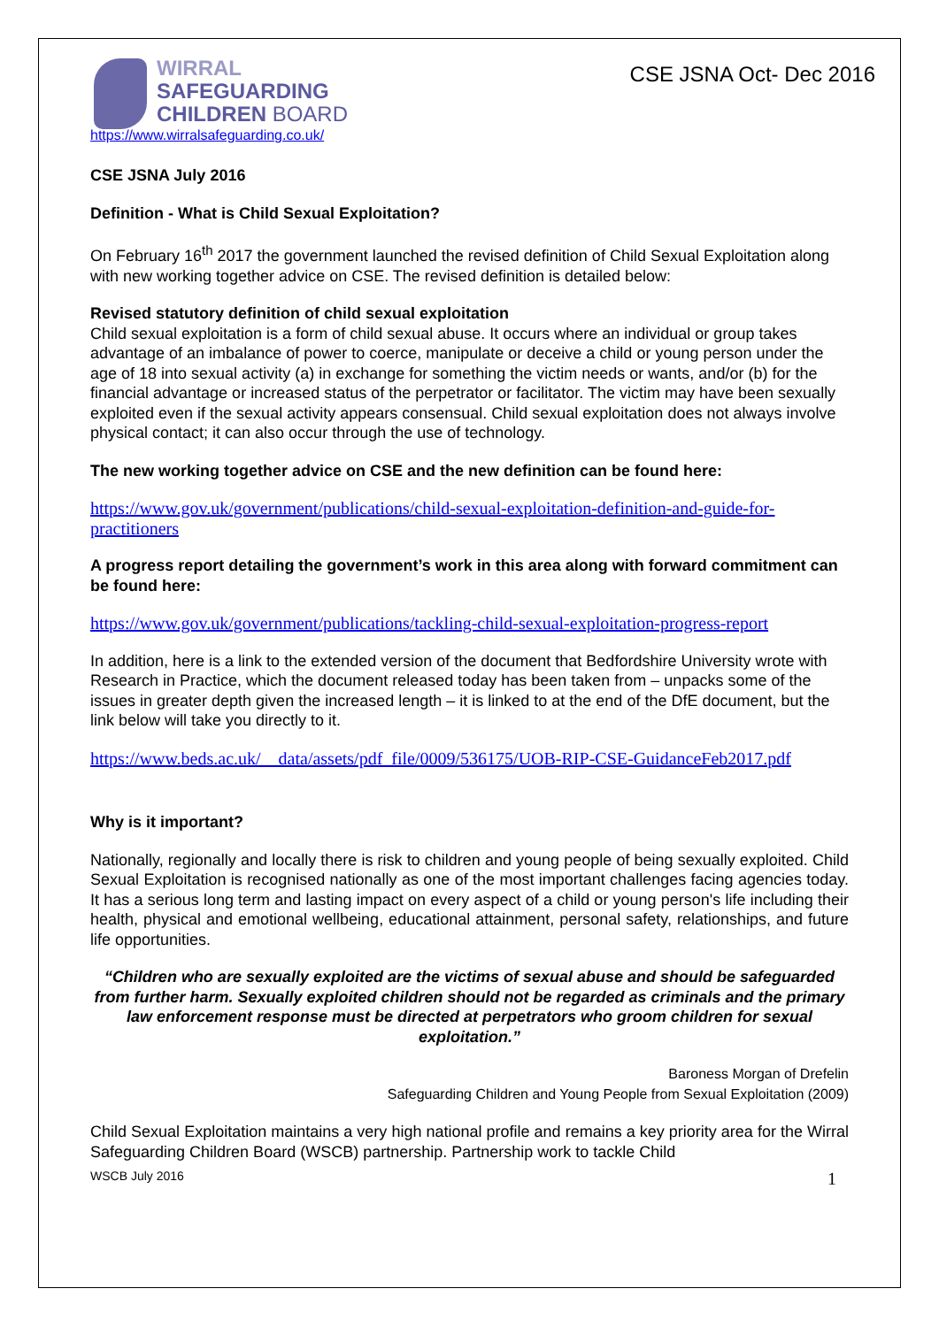WIRRAL
SAFEGUARDING
CHILDREN BOARD
https://www.wirralsafeguarding.co.uk/
CSE JSNA Oct- Dec 2016
CSE JSNA July 2016
Definition - What is Child Sexual Exploitation?
On February 16<sup>th</sup> 2017 the government launched the revised definition of Child Sexual Exploitation along with new working together advice on CSE. The revised definition is detailed below:
Revised statutory definition of child sexual exploitation
Child sexual exploitation is a form of child sexual abuse. It occurs where an individual or group takes advantage of an imbalance of power to coerce, manipulate or deceive a child or young person under the age of 18 into sexual activity (a) in exchange for something the victim needs or wants, and/or (b) for the financial advantage or increased status of the perpetrator or facilitator. The victim may have been sexually exploited even if the sexual activity appears consensual. Child sexual exploitation does not always involve physical contact; it can also occur through the use of technology.
The new working together advice on CSE and the new definition can be found here:
https://www.gov.uk/government/publications/child-sexual-exploitation-definition-and-guide-for-practitioners
A progress report detailing the government’s work in this area along with forward commitment can be found here:
https://www.gov.uk/government/publications/tackling-child-sexual-exploitation-progress-report
In addition, here is a link to the extended version of the document that Bedfordshire University wrote with Research in Practice, which the document released today has been taken from – unpacks some of the issues in greater depth given the increased length – it is linked to at the end of the DfE document, but the link below will take you directly to it.
https://www.beds.ac.uk/__data/assets/pdf_file/0009/536175/UOB-RIP-CSE-GuidanceFeb2017.pdf
Why is it important?
Nationally, regionally and locally there is risk to children and young people of being sexually exploited. Child Sexual Exploitation is recognised nationally as one of the most important challenges facing agencies today. It has a serious long term and lasting impact on every aspect of a child or young person's life including their health, physical and emotional wellbeing, educational attainment, personal safety, relationships, and future life opportunities.
“Children who are sexually exploited are the victims of sexual abuse and should be safeguarded from further harm. Sexually exploited children should not be regarded as criminals and the primary law enforcement response must be directed at perpetrators who groom children for sexual exploitation.”
Baroness Morgan of Drefelin
Safeguarding Children and Young People from Sexual Exploitation (2009)
Child Sexual Exploitation maintains a very high national profile and remains a key priority area for the Wirral Safeguarding Children Board (WSCB) partnership. Partnership work to tackle Child
WSCB July 2016 1